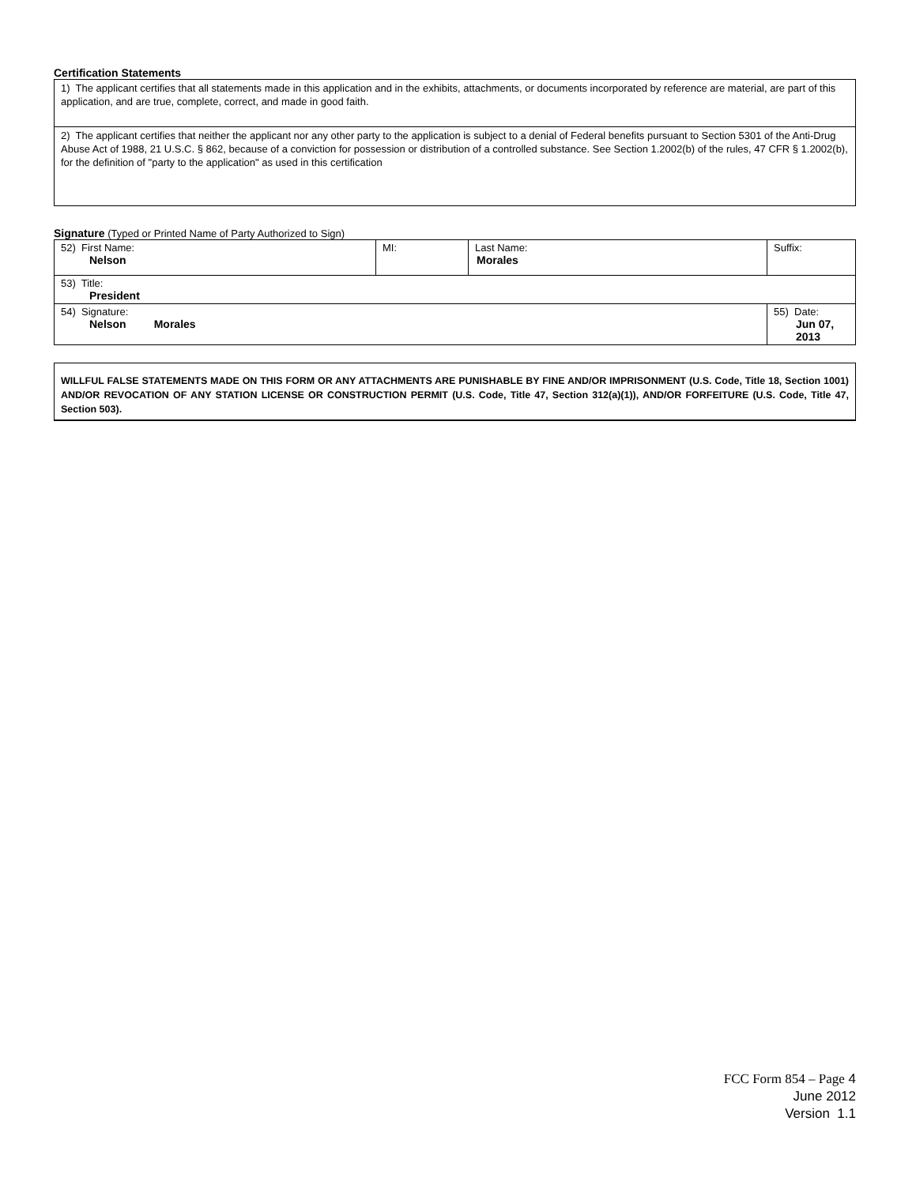Certification Statements
| 1) The applicant certifies that all statements made in this application and in the exhibits, attachments, or documents incorporated by reference are material, are part of this application, and are true, complete, correct, and made in good faith. |
| 2) The applicant certifies that neither the applicant nor any other party to the application is subject to a denial of Federal benefits pursuant to Section 5301 of the Anti-Drug Abuse Act of 1988, 21 U.S.C. § 862, because of a conviction for possession or distribution of a controlled substance. See Section 1.2002(b) of the rules, 47 CFR § 1.2002(b), for the definition of "party to the application" as used in this certification |
Signature (Typed or Printed Name of Party Authorized to Sign)
| 52) First Name: Nelson | MI: | Last Name: Morales | Suffix: |
| 53) Title: President | | | |
| 54) Signature: Nelson Morales | | | 55) Date: Jun 07, 2013 |
WILLFUL FALSE STATEMENTS MADE ON THIS FORM OR ANY ATTACHMENTS ARE PUNISHABLE BY FINE AND/OR IMPRISONMENT (U.S. Code, Title 18, Section 1001) AND/OR REVOCATION OF ANY STATION LICENSE OR CONSTRUCTION PERMIT (U.S. Code, Title 47, Section 312(a)(1)), AND/OR FORFEITURE (U.S. Code, Title 47, Section 503).
FCC Form 854 – Page 4
June 2012
Version 1.1